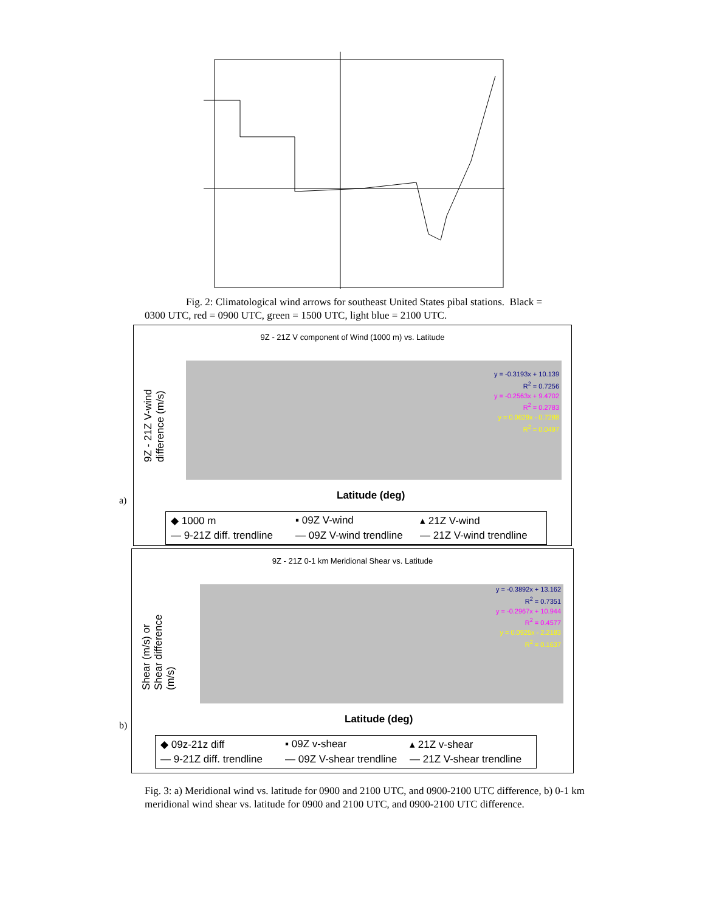Fig. 2: Climatological wind arrows for southeast United States pibal stations. Black =
0300 UTC, red = 0900 UTC, green = 1500 UTC, light blue = 2100 UTC.
9Z - 21Z V component of Wind (1000 m) vs. Latitude
y = -0.3193x + 10.139
R<sup>2</sup> = 0.7256
y = -0.2563x + 9.4702
R<sup>2</sup> = 0.2783
y = 0.0629x - 0.7288
R<sup>2</sup> = 0.0497
9Z - 21Z V-wind
difference (m/s)
Latitude (deg)
◆ 1000 m ▪ 09Z V-wind ▴ 21Z V-wind — 9-21Z diff. trendline — 09Z V-wind trendline — 21Z V-wind trendline
a)
9Z - 21Z 0-1 km Meridional Shear vs. Latitude
y = -0.3892x + 13.162
R<sup>2</sup> = 0.7351
y = -0.2967x + 10.944
R<sup>2</sup> = 0.4577
y = 0.0925x - 2.2183
R<sup>2</sup> = 0.1637
Shear (m/s) or
Shear difference
(m/s)
Latitude (deg)
◆ 09z-21z diff ▪ 09Z v-shear ▴ 21Z v-shear — 9-21Z diff. trendline — 09Z V-shear trendline — 21Z V-shear trendline
b)
Fig. 3: a) Meridional wind vs. latitude for 0900 and 2100 UTC, and 0900-2100 UTC difference, b) 0-1 km meridional wind shear vs. latitude for 0900 and 2100 UTC, and 0900-2100 UTC difference.